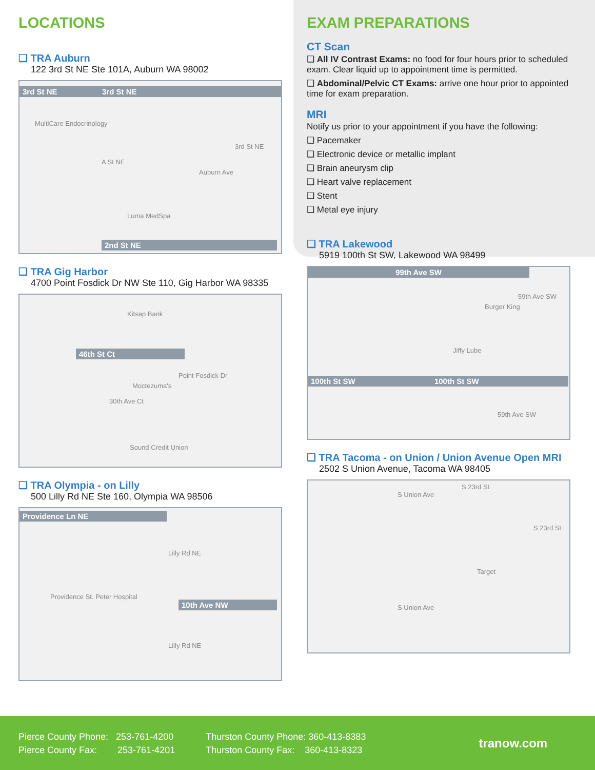LOCATIONS
❑ TRA Auburn
122 3rd St NE Ste 101A, Auburn WA 98002
3rd St NE 3rd St NE
MultiCare Endocrinology
A St NE
3rd St NE
Auburn Ave
Luma MedSpa
2nd St NE
❑ TRA Gig Harbor
4700 Point Fosdick Dr NW Ste 110, Gig Harbor WA 98335
Kitsap Bank
46th St Ct
Moctezuma's
30th Ave Ct
Point Fosdick Dr
Sound Credit Union
❑ TRA Olympia - on Lilly
500 Lilly Rd NE Ste 160, Olympia WA 98506
Providence Ln NE
Lilly Rd NE
Providence St. Peter Hospital
10th Ave NW
Lilly Rd NE
EXAM PREPARATIONS
CT Scan
❑ All IV Contrast Exams: no food for four hours prior to scheduled exam. Clear liquid up to appointment time is permitted.
❑ Abdominal/Pelvic CT Exams: arrive one hour prior to appointed time for exam preparation.
MRI
Notify us prior to your appointment if you have the following:
❑ Pacemaker
❑ Electronic device or metallic implant
❑ Brain aneurysm clip
❑ Heart valve replacement
❑ Stent
❑ Metal eye injury
❑ TRA Lakewood
5919 100th St SW, Lakewood WA 98499
99th Ave SW
Burger King
59th Ave SW
Jiffy Lube
100th St SW 100th St SW
59th Ave SW
❑ TRA Tacoma - on Union / Union Avenue Open MRI
2502 S Union Avenue, Tacoma WA 98405
S Union Ave
S 23rd St
S 23rd St
Target
S Union Ave
Pierce County Phone: 253-761-4200
Pierce County Fax: 253-761-4201
Thurston County Phone: 360-413-8383
Thurston County Fax: 360-413-8323
tranow.com